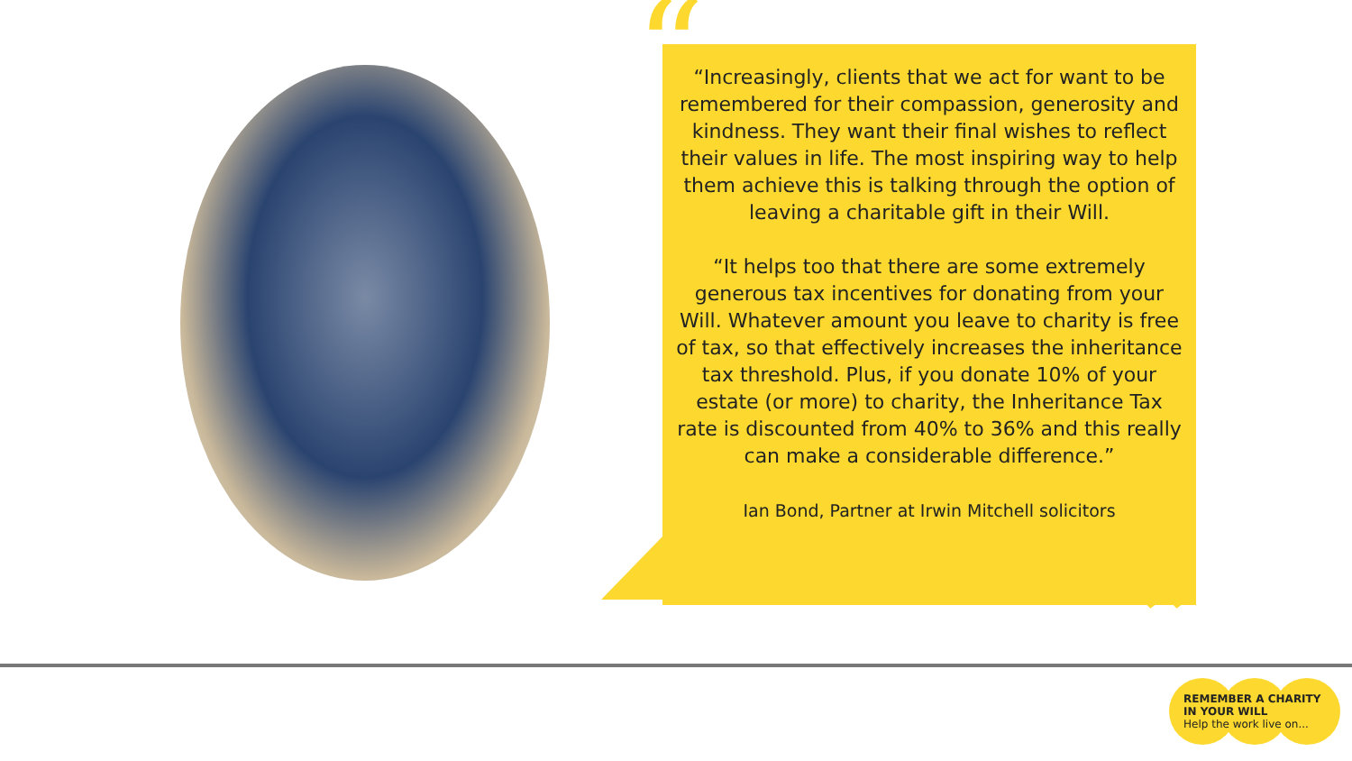“
“Increasingly, clients that we act for want to be remembered for their compassion, generosity and kindness. They want their final wishes to reflect their values in life. The most inspiring way to help them achieve this is talking through the option of leaving a charitable gift in their Will.
“It helps too that there are some extremely generous tax incentives for donating from your Will. Whatever amount you leave to charity is free of tax, so that effectively increases the inheritance tax threshold. Plus, if you donate 10% of your estate (or more) to charity, the Inheritance Tax rate is discounted from 40% to 36% and this really can make a considerable difference.”
Ian Bond, Partner at Irwin Mitchell solicitors
”
REMEMBER A CHARITY
IN YOUR WILL
Help the work live on...